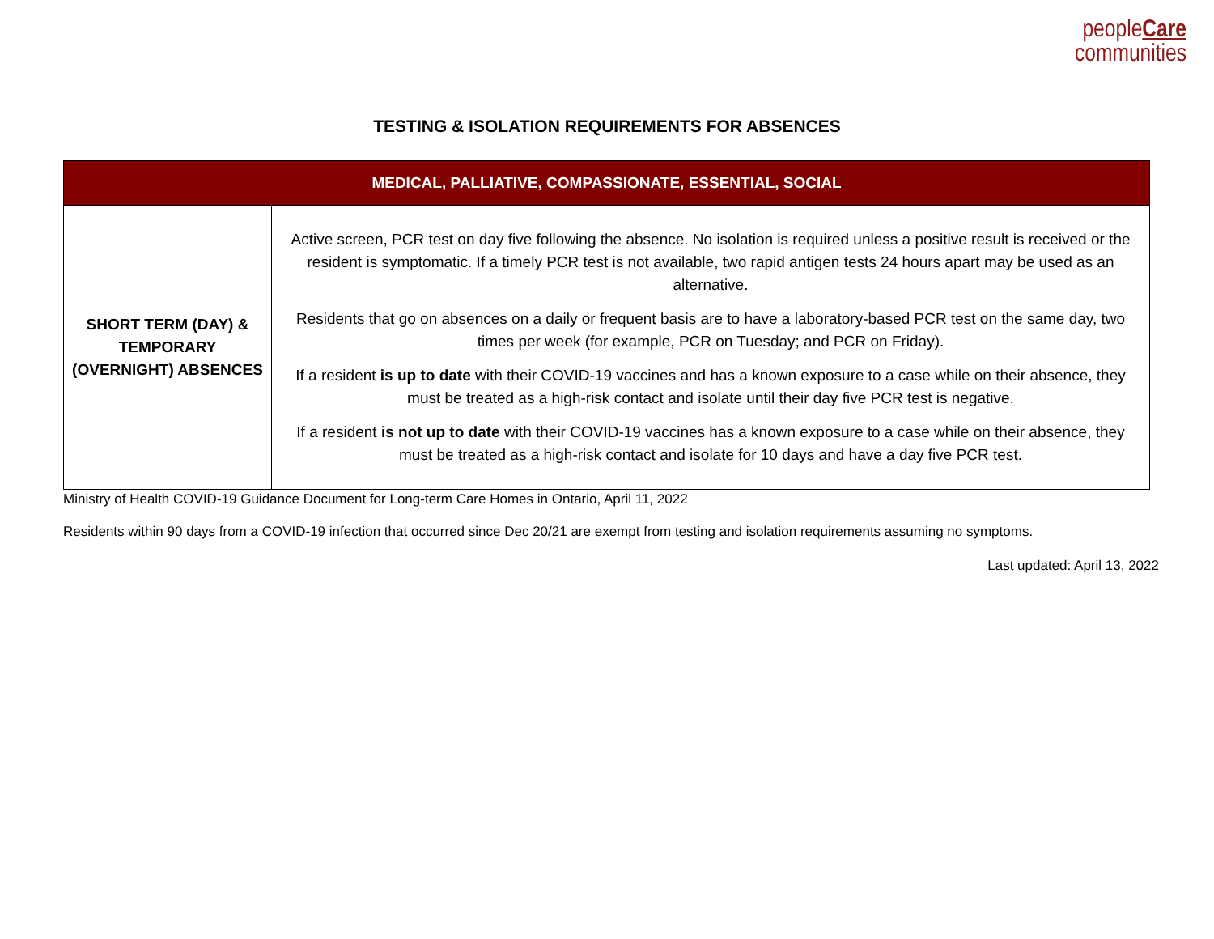peopleCare
communities
TESTING & ISOLATION REQUIREMENTS FOR ABSENCES
| MEDICAL, PALLIATIVE, COMPASSIONATE, ESSENTIAL, SOCIAL | |
| --- | --- |
| SHORT TERM (DAY) & TEMPORARY (OVERNIGHT) ABSENCES | Active screen, PCR test on day five following the absence. No isolation is required unless a positive result is received or the resident is symptomatic. If a timely PCR test is not available, two rapid antigen tests 24 hours apart may be used as an alternative. Residents that go on absences on a daily or frequent basis are to have a laboratory-based PCR test on the same day, two times per week (for example, PCR on Tuesday; and PCR on Friday). If a resident is up to date with their COVID-19 vaccines and has a known exposure to a case while on their absence, they must be treated as a high-risk contact and isolate until their day five PCR test is negative. If a resident is not up to date with their COVID-19 vaccines has a known exposure to a case while on their absence, they must be treated as a high-risk contact and isolate for 10 days and have a day five PCR test. |
Ministry of Health COVID-19 Guidance Document for Long-term Care Homes in Ontario, April 11, 2022
Residents within 90 days from a COVID-19 infection that occurred since Dec 20/21 are exempt from testing and isolation requirements assuming no symptoms.
Last updated: April 13, 2022